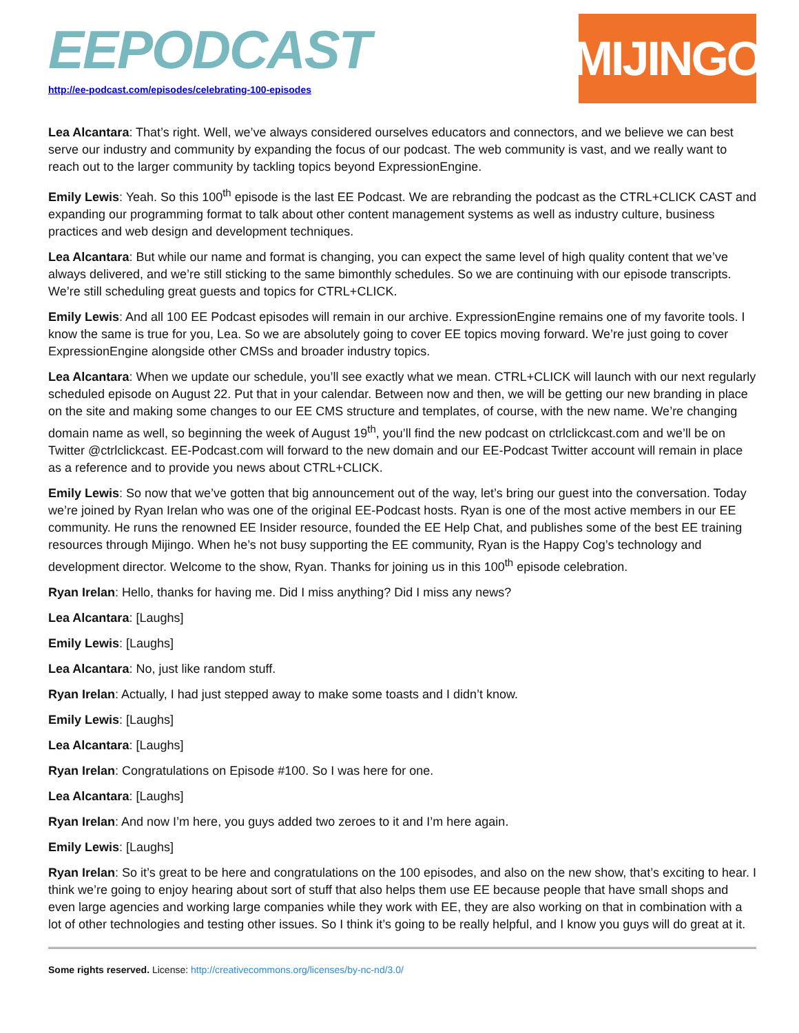EEPODCAST
http://ee-podcast.com/episodes/celebrating-100-episodes
MIJINGO
Lea Alcantara: That’s right. Well, we’ve always considered ourselves educators and connectors, and we believe we can best serve our industry and community by expanding the focus of our podcast. The web community is vast, and we really want to reach out to the larger community by tackling topics beyond ExpressionEngine.
Emily Lewis: Yeah. So this 100<sup>th</sup> episode is the last EE Podcast. We are rebranding the podcast as the CTRL+CLICK CAST and expanding our programming format to talk about other content management systems as well as industry culture, business practices and web design and development techniques.
Lea Alcantara: But while our name and format is changing, you can expect the same level of high quality content that we’ve always delivered, and we’re still sticking to the same bimonthly schedules. So we are continuing with our episode transcripts. We’re still scheduling great guests and topics for CTRL+CLICK.
Emily Lewis: And all 100 EE Podcast episodes will remain in our archive. ExpressionEngine remains one of my favorite tools. I know the same is true for you, Lea. So we are absolutely going to cover EE topics moving forward. We’re just going to cover ExpressionEngine alongside other CMSs and broader industry topics.
Lea Alcantara: When we update our schedule, you’ll see exactly what we mean. CTRL+CLICK will launch with our next regularly scheduled episode on August 22. Put that in your calendar. Between now and then, we will be getting our new branding in place on the site and making some changes to our EE CMS structure and templates, of course, with the new name. We’re changing domain name as well, so beginning the week of August 19<sup>th</sup>, you’ll find the new podcast on ctrlclickcast.com and we’ll be on Twitter @ctrlclickcast. EE-Podcast.com will forward to the new domain and our EE-Podcast Twitter account will remain in place as a reference and to provide you news about CTRL+CLICK.
Emily Lewis: So now that we’ve gotten that big announcement out of the way, let’s bring our guest into the conversation. Today we’re joined by Ryan Irelan who was one of the original EE-Podcast hosts. Ryan is one of the most active members in our EE community. He runs the renowned EE Insider resource, founded the EE Help Chat, and publishes some of the best EE training resources through Mijingo. When he’s not busy supporting the EE community, Ryan is the Happy Cog’s technology and development director. Welcome to the show, Ryan. Thanks for joining us in this 100<sup>th</sup> episode celebration.
Ryan Irelan: Hello, thanks for having me. Did I miss anything? Did I miss any news?
Lea Alcantara: [Laughs]
Emily Lewis: [Laughs]
Lea Alcantara: No, just like random stuff.
Ryan Irelan: Actually, I had just stepped away to make some toasts and I didn’t know.
Emily Lewis: [Laughs]
Lea Alcantara: [Laughs]
Ryan Irelan: Congratulations on Episode #100. So I was here for one.
Lea Alcantara: [Laughs]
Ryan Irelan: And now I’m here, you guys added two zeroes to it and I’m here again.
Emily Lewis: [Laughs]
Ryan Irelan: So it’s great to be here and congratulations on the 100 episodes, and also on the new show, that’s exciting to hear. I think we’re going to enjoy hearing about sort of stuff that also helps them use EE because people that have small shops and even large agencies and working large companies while they work with EE, they are also working on that in combination with a lot of other technologies and testing other issues. So I think it’s going to be really helpful, and I know you guys will do great at it.
Some rights reserved. License: http://creativecommons.org/licenses/by-nc-nd/3.0/